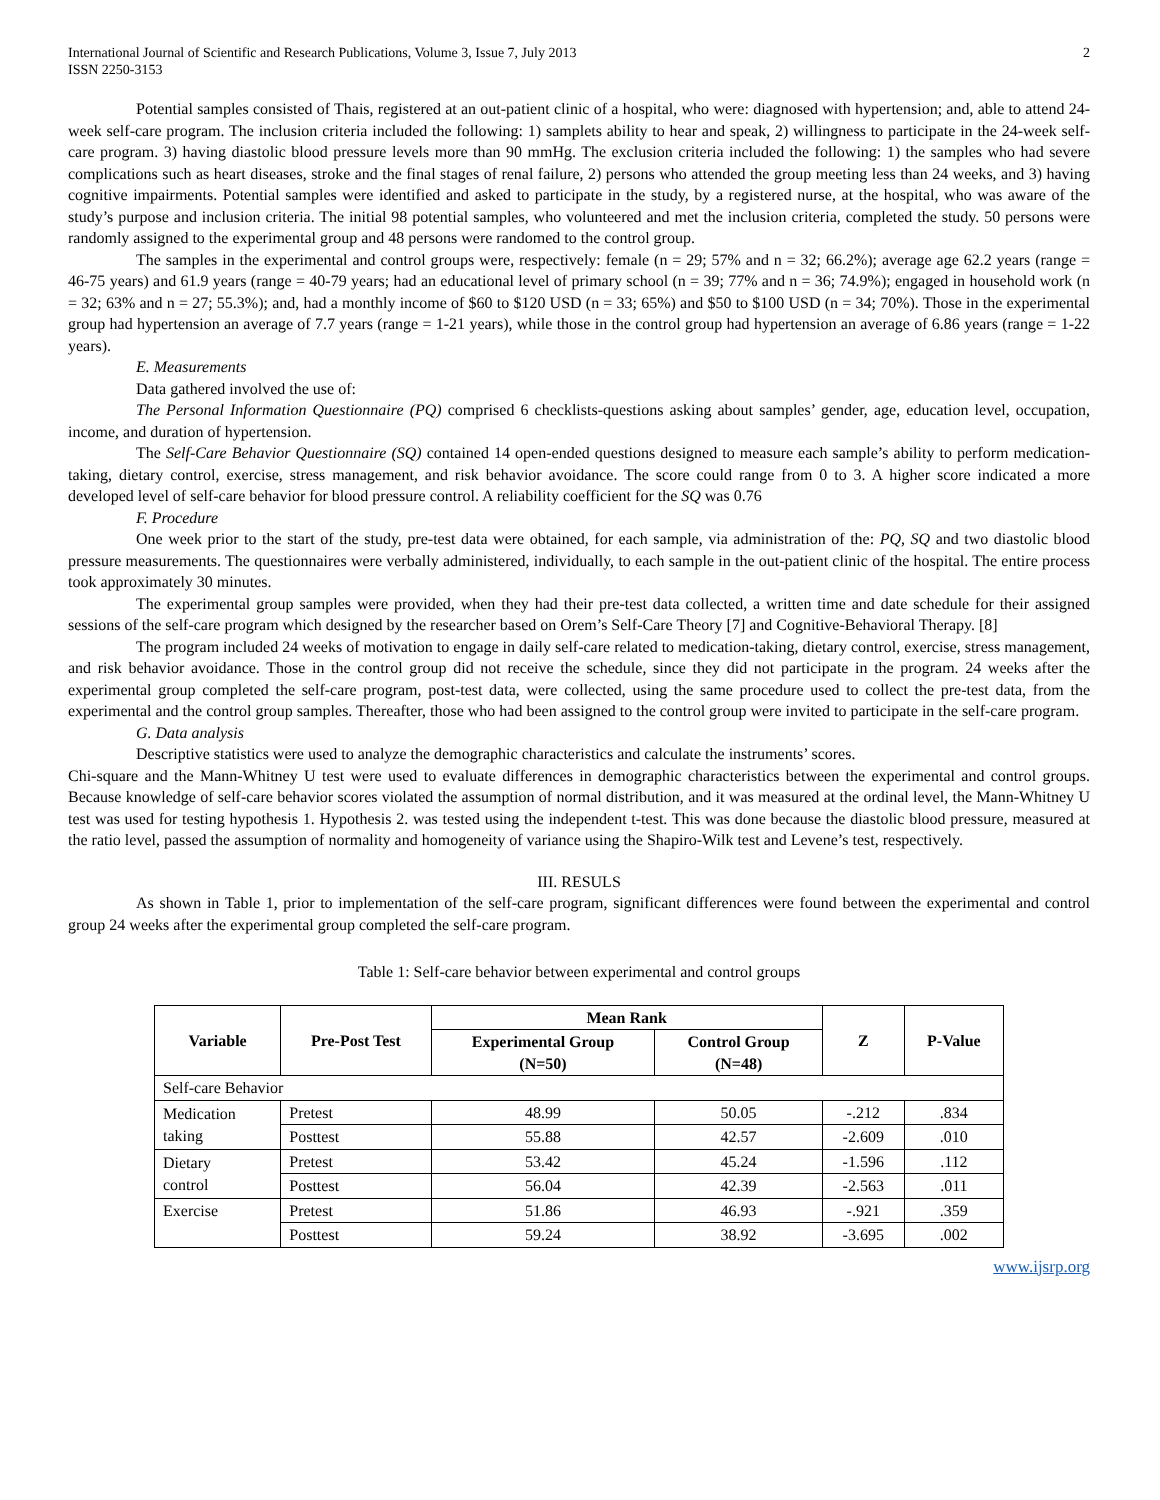International Journal of Scientific and Research Publications, Volume 3, Issue 7, July 2013
ISSN 2250-3153
2
Potential samples consisted of Thais, registered at an out-patient clinic of a hospital, who were: diagnosed with hypertension; and, able to attend 24-week self-care program. The inclusion criteria included the following: 1) samplets ability to hear and speak, 2) willingness to participate in the 24-week self-care program. 3) having diastolic blood pressure levels more than 90 mmHg. The exclusion criteria included the following: 1) the samples who had severe complications such as heart diseases, stroke and the final stages of renal failure, 2) persons who attended the group meeting less than 24 weeks, and 3) having cognitive impairments. Potential samples were identified and asked to participate in the study, by a registered nurse, at the hospital, who was aware of the study’s purpose and inclusion criteria. The initial 98 potential samples, who volunteered and met the inclusion criteria, completed the study. 50 persons were randomly assigned to the experimental group and 48 persons were randomed to the control group.
The samples in the experimental and control groups were, respectively: female (n = 29; 57% and n = 32; 66.2%); average age 62.2 years (range = 46-75 years) and 61.9 years (range = 40-79 years; had an educational level of primary school (n = 39; 77% and n = 36; 74.9%); engaged in household work (n = 32; 63% and n = 27; 55.3%); and, had a monthly income of $60 to $120 USD (n = 33; 65%) and $50 to $100 USD (n = 34; 70%). Those in the experimental group had hypertension an average of 7.7 years (range = 1-21 years), while those in the control group had hypertension an average of 6.86 years (range = 1-22 years).
E. Measurements
Data gathered involved the use of:
The Personal Information Questionnaire (PQ) comprised 6 checklists-questions asking about samples’ gender, age, education level, occupation, income, and duration of hypertension.
The Self-Care Behavior Questionnaire (SQ) contained 14 open-ended questions designed to measure each sample’s ability to perform medication-taking, dietary control, exercise, stress management, and risk behavior avoidance. The score could range from 0 to 3. A higher score indicated a more developed level of self-care behavior for blood pressure control. A reliability coefficient for the SQ was 0.76
F. Procedure
One week prior to the start of the study, pre-test data were obtained, for each sample, via administration of the: PQ, SQ and two diastolic blood pressure measurements. The questionnaires were verbally administered, individually, to each sample in the out-patient clinic of the hospital. The entire process took approximately 30 minutes.
The experimental group samples were provided, when they had their pre-test data collected, a written time and date schedule for their assigned sessions of the self-care program which designed by the researcher based on Orem’s Self-Care Theory [7] and Cognitive-Behavioral Therapy. [8]
The program included 24 weeks of motivation to engage in daily self-care related to medication-taking, dietary control, exercise, stress management, and risk behavior avoidance. Those in the control group did not receive the schedule, since they did not participate in the program. 24 weeks after the experimental group completed the self-care program, post-test data, were collected, using the same procedure used to collect the pre-test data, from the experimental and the control group samples. Thereafter, those who had been assigned to the control group were invited to participate in the self-care program.
G. Data analysis
Descriptive statistics were used to analyze the demographic characteristics and calculate the instruments’ scores.
Chi-square and the Mann-Whitney U test were used to evaluate differences in demographic characteristics between the experimental and control groups. Because knowledge of self-care behavior scores violated the assumption of normal distribution, and it was measured at the ordinal level, the Mann-Whitney U test was used for testing hypothesis 1. Hypothesis 2. was tested using the independent t-test. This was done because the diastolic blood pressure, measured at the ratio level, passed the assumption of normality and homogeneity of variance using the Shapiro-Wilk test and Levene’s test, respectively.
III. RESULS
As shown in Table 1, prior to implementation of the self-care program, significant differences were found between the experimental and control group 24 weeks after the experimental group completed the self-care program.
Table 1: Self-care behavior between experimental and control groups
| Variable | Pre-Post Test | Mean Rank | | Z | P-Value |
| --- | --- | --- | --- | --- | --- |
| | | Experimental Group (N=50) | Control Group (N=48) | | |
| Self-care Behavior | | | | | |
| Medication taking | Pretest | 48.99 | 50.05 | -.212 | .834 |
| | Posttest | 55.88 | 42.57 | -2.609 | .010 |
| Dietary control | Pretest | 53.42 | 45.24 | -1.596 | .112 |
| | Posttest | 56.04 | 42.39 | -2.563 | .011 |
| Exercise | Pretest | 51.86 | 46.93 | -.921 | .359 |
| | Posttest | 59.24 | 38.92 | -3.695 | .002 |
www.ijsrp.org